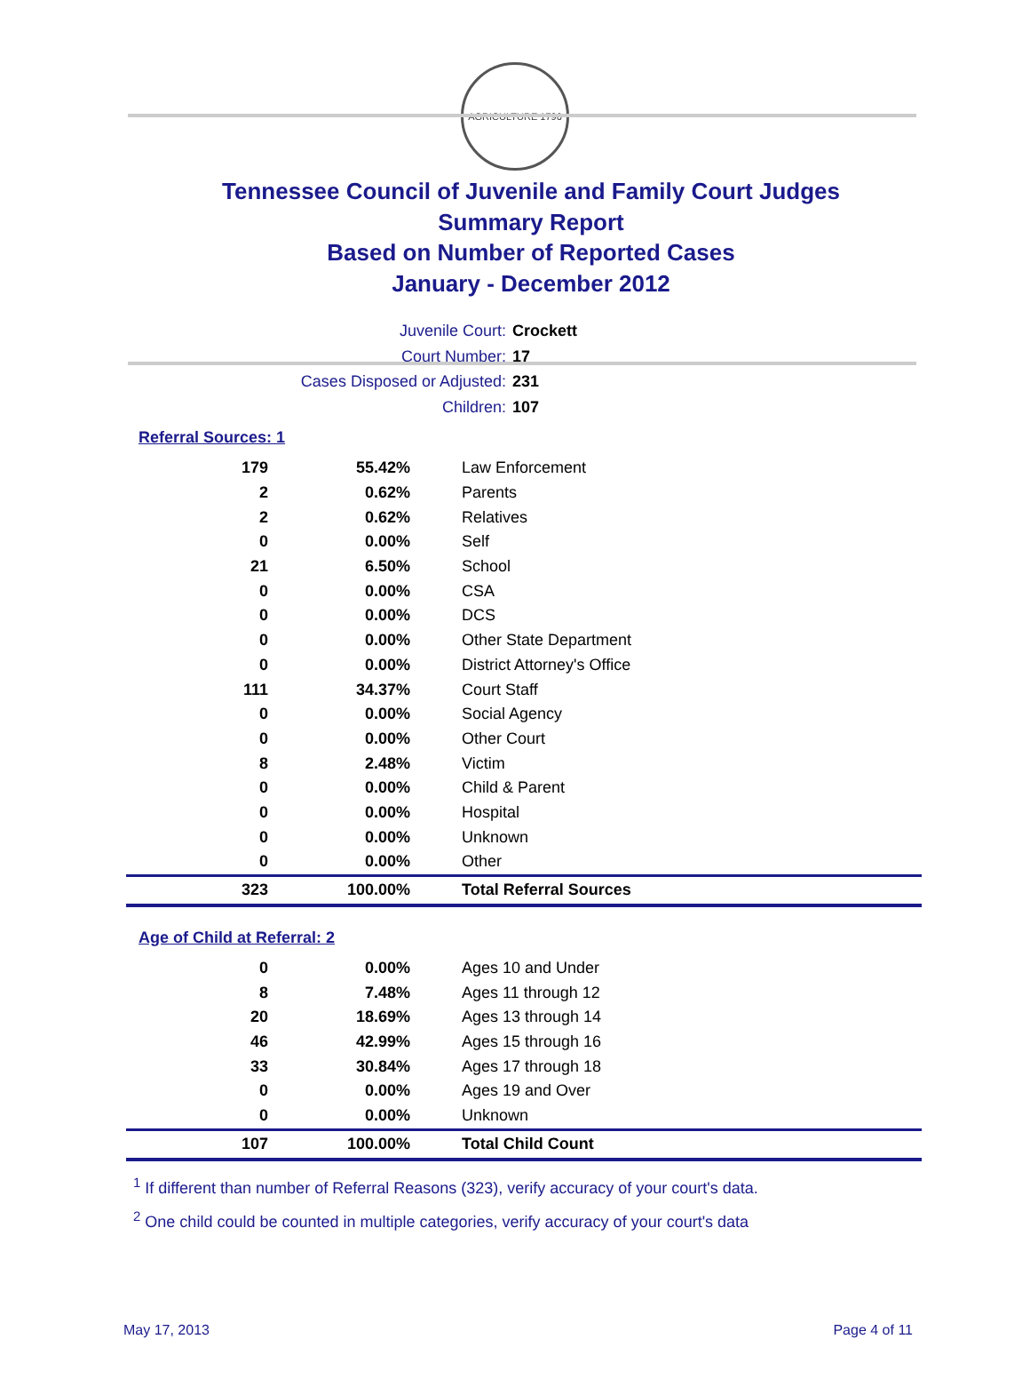AGRICULTURE 1796
Tennessee Council of Juvenile and Family Court Judges
Summary Report
Based on Number of Reported Cases
January - December 2012
Juvenile Court: Crockett
Court Number: 17
Cases Disposed or Adjusted: 231
Children: 107
Referral Sources: 1
| 179 | 55.42% | Law Enforcement |
| 2 | 0.62% | Parents |
| 2 | 0.62% | Relatives |
| 0 | 0.00% | Self |
| 21 | 6.50% | School |
| 0 | 0.00% | CSA |
| 0 | 0.00% | DCS |
| 0 | 0.00% | Other State Department |
| 0 | 0.00% | District Attorney's Office |
| 111 | 34.37% | Court Staff |
| 0 | 0.00% | Social Agency |
| 0 | 0.00% | Other Court |
| 8 | 2.48% | Victim |
| 0 | 0.00% | Child & Parent |
| 0 | 0.00% | Hospital |
| 0 | 0.00% | Unknown |
| 0 | 0.00% | Other |
| 323 | 100.00% | Total Referral Sources |
Age of Child at Referral: 2
| 0 | 0.00% | Ages 10 and Under |
| 8 | 7.48% | Ages 11 through 12 |
| 20 | 18.69% | Ages 13 through 14 |
| 46 | 42.99% | Ages 15 through 16 |
| 33 | 30.84% | Ages 17 through 18 |
| 0 | 0.00% | Ages 19 and Over |
| 0 | 0.00% | Unknown |
| 107 | 100.00% | Total Child Count |
<sup>1</sup> If different than number of Referral Reasons (323), verify accuracy of your court's data.
<sup>2</sup> One child could be counted in multiple categories, verify accuracy of your court's data
May 17, 2013 Page 4 of 11